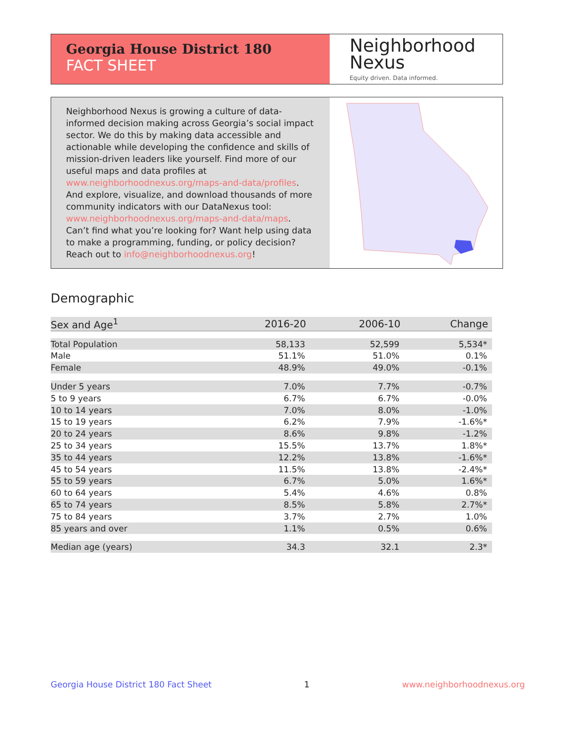Georgia House District 180
FACT SHEET
Neighborhood
Nexus
Equity driven. Data informed.
Neighborhood Nexus is growing a culture of data-informed decision making across Georgia’s social impact sector. We do this by making data accessible and actionable while developing the confidence and skills of mission-driven leaders like yourself. Find more of our useful maps and data profiles at www.neighborhoodnexus.org/maps-and-data/profiles. And explore, visualize, and download thousands of more community indicators with our DataNexus tool: www.neighborhoodnexus.org/maps-and-data/maps. Can’t find what you’re looking for? Want help using data to make a programming, funding, or policy decision? Reach out to info@neighborhoodnexus.org!
Demographic
| Sex and Age<sup>1</sup> | 2016-20 | 2006-10 | Change |
| --- | --- | --- | --- |
| Total Population | 58,133 | 52,599 | 5,534* |
| Male | 51.1% | 51.0% | 0.1% |
| Female | 48.9% | 49.0% | -0.1% |
| Under 5 years | 7.0% | 7.7% | -0.7% |
| 5 to 9 years | 6.7% | 6.7% | -0.0% |
| 10 to 14 years | 7.0% | 8.0% | -1.0% |
| 15 to 19 years | 6.2% | 7.9% | -1.6%* |
| 20 to 24 years | 8.6% | 9.8% | -1.2% |
| 25 to 34 years | 15.5% | 13.7% | 1.8%* |
| 35 to 44 years | 12.2% | 13.8% | -1.6%* |
| 45 to 54 years | 11.5% | 13.8% | -2.4%* |
| 55 to 59 years | 6.7% | 5.0% | 1.6%* |
| 60 to 64 years | 5.4% | 4.6% | 0.8% |
| 65 to 74 years | 8.5% | 5.8% | 2.7%* |
| 75 to 84 years | 3.7% | 2.7% | 1.0% |
| 85 years and over | 1.1% | 0.5% | 0.6% |
| Median age (years) | 34.3 | 32.1 | 2.3* |
Georgia House District 180 Fact Sheet 1 www.neighborhoodnexus.org